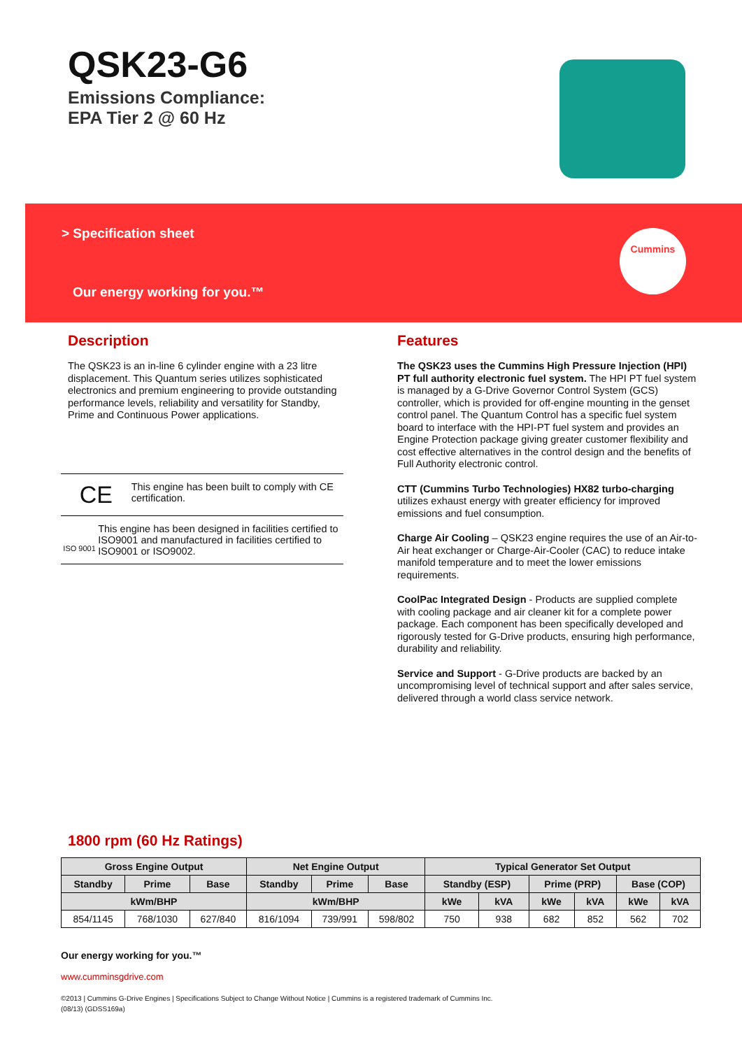QSK23-G6
Emissions Compliance:
EPA Tier 2 @ 60 Hz
> Specification sheet
Our energy working for you.™
Cummins
Description
The QSK23 is an in-line 6 cylinder engine with a 23 litre displacement. This Quantum series utilizes sophisticated electronics and premium engineering to provide outstanding performance levels, reliability and versatility for Standby, Prime and Continuous Power applications.
CE This engine has been built to comply with CE certification.
ISO 9001 This engine has been designed in facilities certified to ISO9001 and manufactured in facilities certified to ISO9001 or ISO9002.
Features
The QSK23 uses the Cummins High Pressure Injection (HPI) PT full authority electronic fuel system. The HPI PT fuel system is managed by a G-Drive Governor Control System (GCS) controller, which is provided for off-engine mounting in the genset control panel. The Quantum Control has a specific fuel system board to interface with the HPI-PT fuel system and provides an Engine Protection package giving greater customer flexibility and cost effective alternatives in the control design and the benefits of Full Authority electronic control.
CTT (Cummins Turbo Technologies) HX82 turbo-charging utilizes exhaust energy with greater efficiency for improved emissions and fuel consumption.
Charge Air Cooling – QSK23 engine requires the use of an Air-to-Air heat exchanger or Charge-Air-Cooler (CAC) to reduce intake manifold temperature and to meet the lower emissions requirements.
CoolPac Integrated Design - Products are supplied complete with cooling package and air cleaner kit for a complete power package. Each component has been specifically developed and rigorously tested for G-Drive products, ensuring high performance, durability and reliability.
Service and Support - G-Drive products are backed by an uncompromising level of technical support and after sales service, delivered through a world class service network.
1800 rpm (60 Hz Ratings)
| Gross Engine Output | | | Net Engine Output | | | Typical Generator Set Output | | | | | |
| --- | --- | --- | --- | --- | --- | --- | --- | --- | --- | --- | --- |
| Standby | Prime | Base | Standby | Prime | Base | Standby (ESP) | | Prime (PRP) | | Base (COP) | |
| kWm/BHP | | | kWm/BHP | | | kWe | kVA | kWe | kVA | kWe | kVA |
| 854/1145 | 768/1030 | 627/840 | 816/1094 | 739/991 | 598/802 | 750 | 938 | 682 | 852 | 562 | 702 |
Our energy working for you.™
www.cumminsgdrive.com
©2013 | Cummins G-Drive Engines | Specifications Subject to Change Without Notice | Cummins is a registered trademark of Cummins Inc.
(08/13) (GDSS169a)